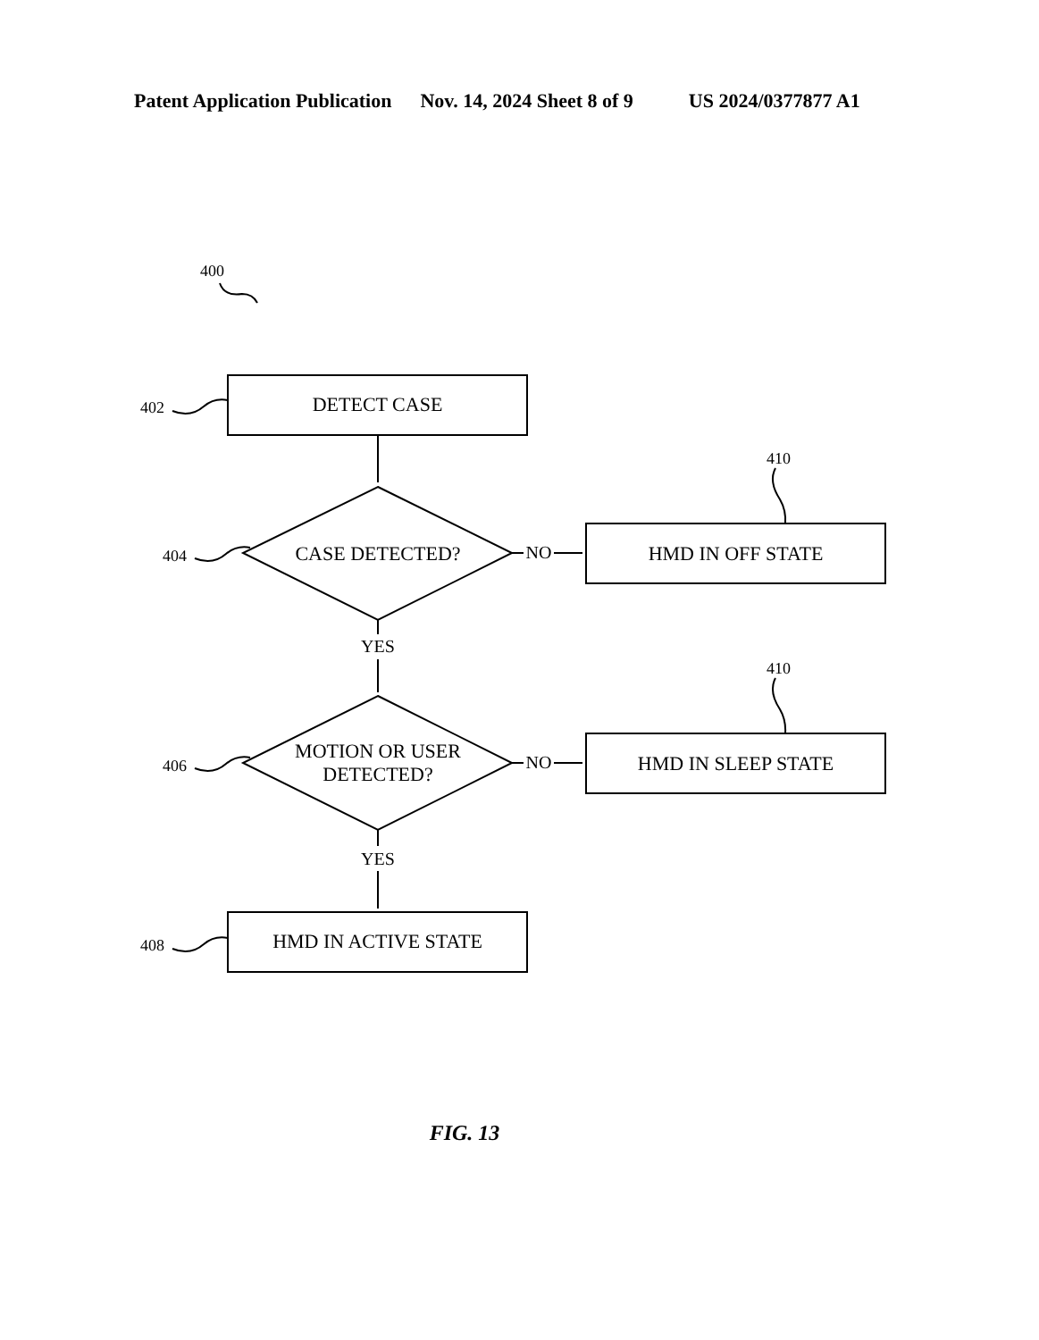Patent Application Publication Nov. 14, 2024 Sheet 8 of 9 US 2024/0377877 A1
400
402 DETECT CASE
410
404 CASE DETECTED? NO HMD IN OFF STATE
YES
410
406
MOTION OR USER
DETECTED?
NO HMD IN SLEEP STATE
YES
408 HMD IN ACTIVE STATE
FIG. 13